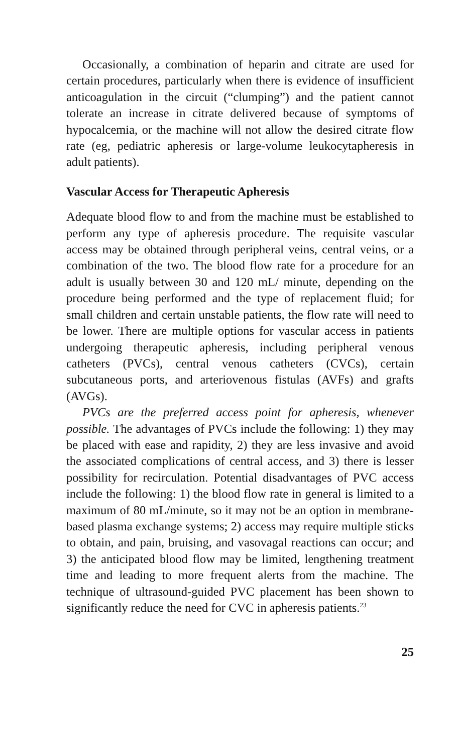Occasionally, a combination of heparin and citrate are used for certain procedures, particularly when there is evidence of insufficient anticoagulation in the circuit (“clumping”) and the patient cannot tolerate an increase in citrate delivered because of symptoms of hypocalcemia, or the machine will not allow the desired citrate flow rate (eg, pediatric apheresis or large-volume leukocytapheresis in adult patients).
Vascular Access for Therapeutic Apheresis
Adequate blood flow to and from the machine must be established to perform any type of apheresis procedure. The requisite vascular access may be obtained through peripheral veins, central veins, or a combination of the two. The blood flow rate for a procedure for an adult is usually between 30 and 120 mL/ minute, depending on the procedure being performed and the type of replacement fluid; for small children and certain unstable patients, the flow rate will need to be lower. There are multiple options for vascular access in patients undergoing therapeutic apheresis, including peripheral venous catheters (PVCs), central venous catheters (CVCs), certain subcutaneous ports, and arteriovenous fistulas (AVFs) and grafts (AVGs).
PVCs are the preferred access point for apheresis, whenever possible. The advantages of PVCs include the following: 1) they may be placed with ease and rapidity, 2) they are less invasive and avoid the associated complications of central access, and 3) there is lesser possibility for recirculation. Potential disadvantages of PVC access include the following: 1) the blood flow rate in general is limited to a maximum of 80 mL/minute, so it may not be an option in membrane-based plasma exchange systems; 2) access may require multiple sticks to obtain, and pain, bruising, and vasovagal reactions can occur; and 3) the anticipated blood flow may be limited, lengthening treatment time and leading to more frequent alerts from the machine. The technique of ultrasound-guided PVC placement has been shown to significantly reduce the need for CVC in apheresis patients.<sup>23</sup>
25